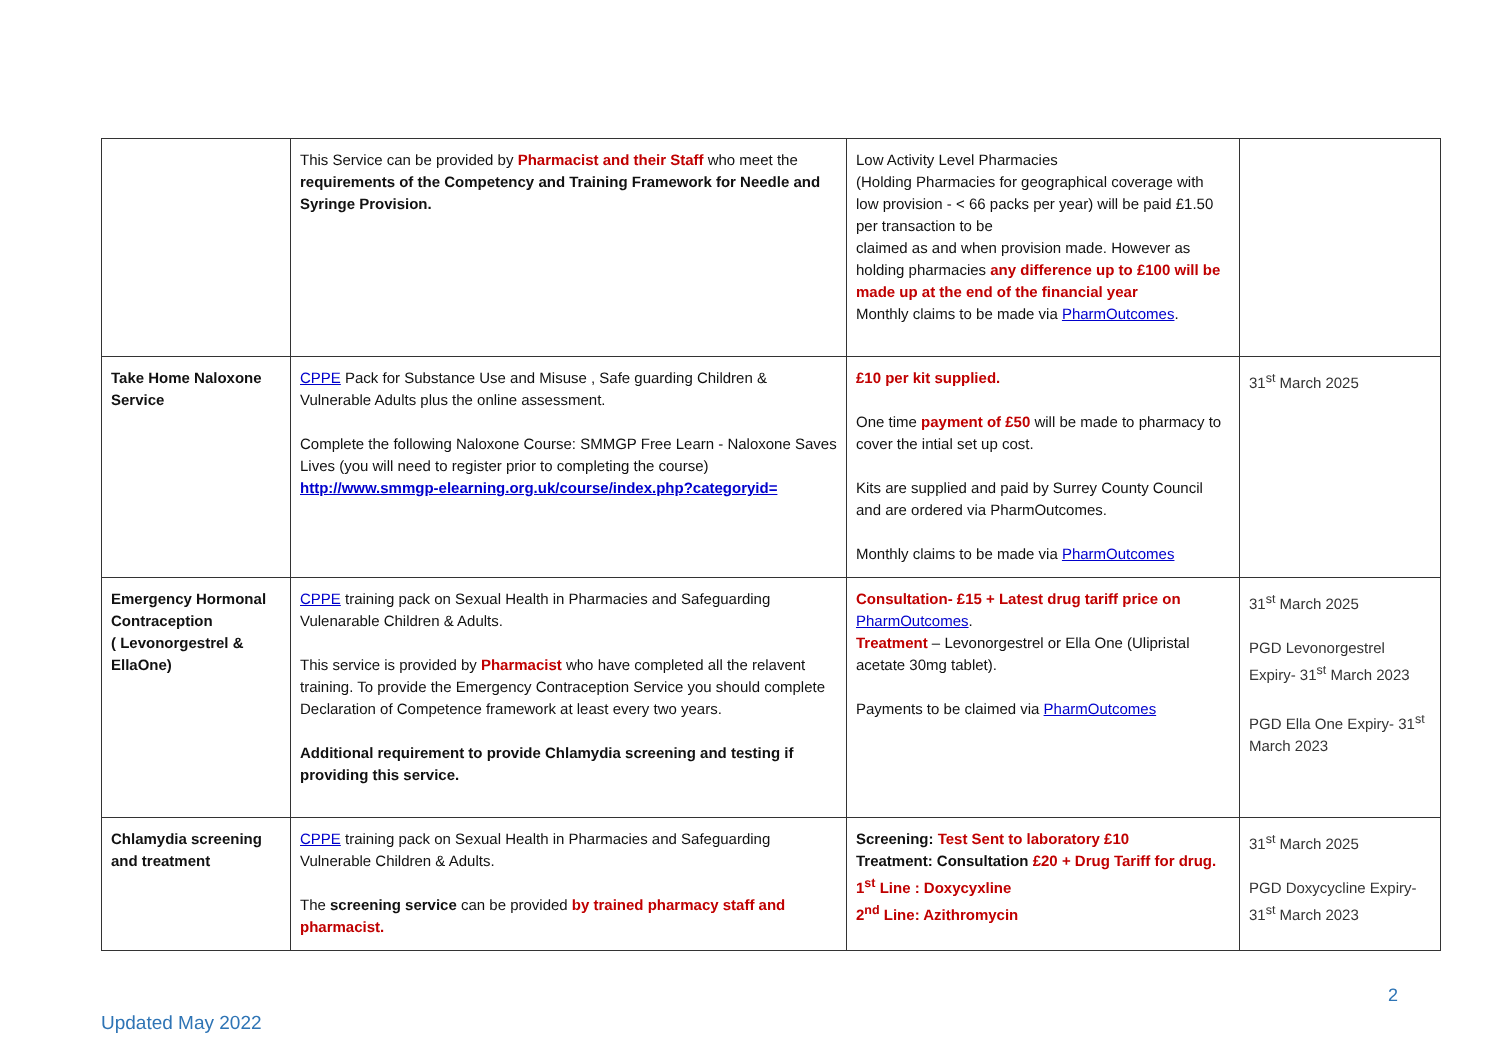| | This Service can be provided by Pharmacist and their Staff who meet the requirements of the Competency and Training Framework for Needle and Syringe Provision. | Low Activity Level Pharmacies (Holding Pharmacies for geographical coverage with low provision - < 66 packs per year) will be paid £1.50 per transaction to be claimed as and when provision made. However as holding pharmacies any difference up to £100 will be made up at the end of the financial year Monthly claims to be made via PharmOutcomes . | |
| Take Home Naloxone Service | CPPE Pack for Substance Use and Misuse , Safe guarding Children & Vulnerable Adults plus the online assessment. Complete the following Naloxone Course: SMMGP Free Learn - Naloxone Saves Lives (you will need to register prior to completing the course) http://www.smmgp-elearning.org.uk/course/index.php?categoryid= | £10 per kit supplied. One time payment of £50 will be made to pharmacy to cover the intial set up cost. Kits are supplied and paid by Surrey County Council and are ordered via PharmOutcomes. Monthly claims to be made via PharmOutcomes | 31<sup>st</sup> March 2025 |
| Emergency Hormonal Contraception ( Levonorgestrel & EllaOne) | CPPE training pack on Sexual Health in Pharmacies and Safeguarding Vulenarable Children & Adults. This service is provided by Pharmacist who have completed all the relavent training. To provide the Emergency Contraception Service you should complete Declaration of Competence framework at least every two years. Additional requirement to provide Chlamydia screening and testing if providing this service. | Consultation- £15 + Latest drug tariff price on PharmOutcomes . Treatment – Levonorgestrel or Ella One (Ulipristal acetate 30mg tablet). Payments to be claimed via PharmOutcomes | 31<sup>st</sup> March 2025 PGD Levonorgestrel Expiry- 31<sup>st</sup> March 2023 PGD Ella One Expiry- 31<sup>st</sup> March 2023 |
| Chlamydia screening and treatment | CPPE training pack on Sexual Health in Pharmacies and Safeguarding Vulnerable Children & Adults. The screening service can be provided by trained pharmacy staff and pharmacist. | Screening: Test Sent to laboratory £10 Treatment: Consultation £20 + Drug Tariff for drug. 1<sup>st</sup> Line : Doxycyxline 2<sup>nd</sup> Line: Azithromycin | 31<sup>st</sup> March 2025 PGD Doxycycline Expiry- 31<sup>st</sup> March 2023 |
2
Updated May 2022